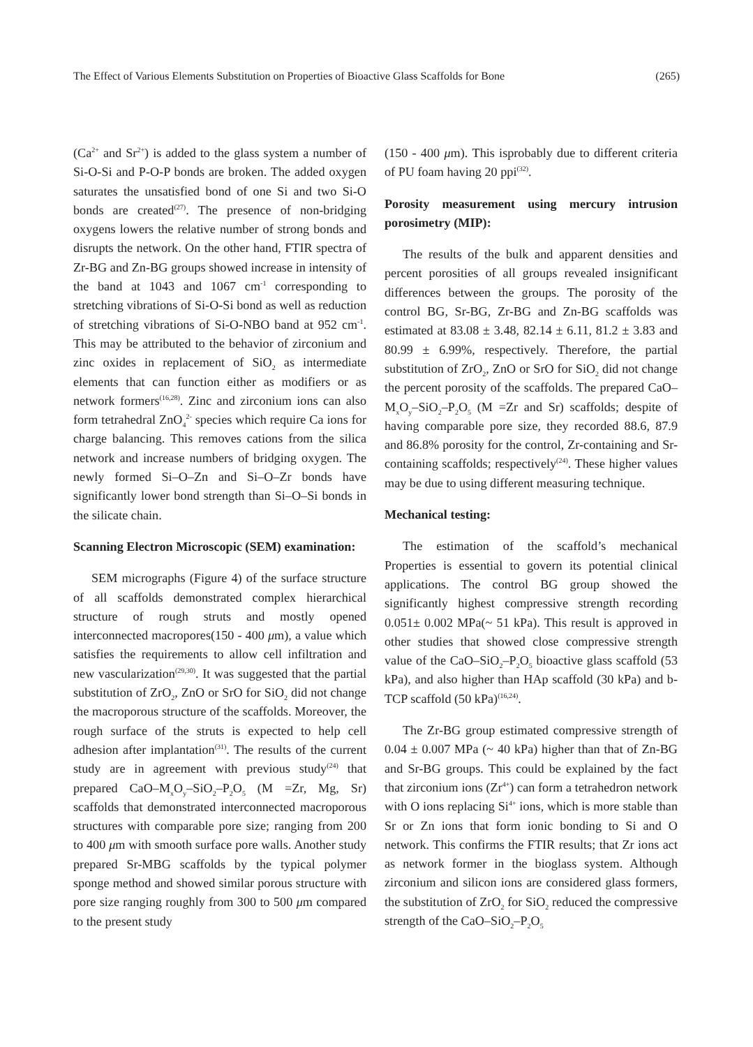The Effect of Various Elements Substitution on Properties of Bioactive Glass Scaffolds for Bone (265)
(Ca<sup>2+</sup> and Sr<sup>2+</sup>) is added to the glass system a number of Si-O-Si and P-O-P bonds are broken. The added oxygen saturates the unsatisfied bond of one Si and two Si-O bonds are created<sup>(27)</sup>. The presence of non-bridging oxygens lowers the relative number of strong bonds and disrupts the network. On the other hand, FTIR spectra of Zr-BG and Zn-BG groups showed increase in intensity of the band at 1043 and 1067 cm<sup>-1</sup> corresponding to stretching vibrations of Si-O-Si bond as well as reduction of stretching vibrations of Si-O-NBO band at 952 cm<sup>-1</sup>. This may be attributed to the behavior of zirconium and zinc oxides in replacement of SiO<sub>2</sub> as intermediate elements that can function either as modifiers or as network formers<sup>(16,28)</sup>. Zinc and zirconium ions can also form tetrahedral ZnO<sub>4</sub><sup>2-</sup> species which require Ca ions for charge balancing. This removes cations from the silica network and increase numbers of bridging oxygen. The newly formed Si–O–Zn and Si–O–Zr bonds have significantly lower bond strength than Si–O–Si bonds in the silicate chain.
Scanning Electron Microscopic (SEM) examination:
SEM micrographs (Figure 4) of the surface structure of all scaffolds demonstrated complex hierarchical structure of rough struts and mostly opened interconnected macropores(150 - 400 μm), a value which satisfies the requirements to allow cell infiltration and new vascularization<sup>(29,30)</sup>. It was suggested that the partial substitution of ZrO<sub>2</sub>, ZnO or SrO for SiO<sub>2</sub> did not change the macroporous structure of the scaffolds. Moreover, the rough surface of the struts is expected to help cell adhesion after implantation<sup>(31)</sup>. The results of the current study are in agreement with previous study<sup>(24)</sup> that prepared CaO–M<sub>x</sub>O<sub>y</sub>–SiO<sub>2</sub>–P<sub>2</sub>O<sub>5</sub> (M =Zr, Mg, Sr) scaffolds that demonstrated interconnected macroporous structures with comparable pore size; ranging from 200 to 400 μm with smooth surface pore walls. Another study prepared Sr-MBG scaffolds by the typical polymer sponge method and showed similar porous structure with pore size ranging roughly from 300 to 500 μm compared to the present study
(150 - 400 μm). This isprobably due to different criteria of PU foam having 20 ppi<sup>(32)</sup>.
Porosity measurement using mercury intrusion porosimetry (MIP):
The results of the bulk and apparent densities and percent porosities of all groups revealed insignificant differences between the groups. The porosity of the control BG, Sr-BG, Zr-BG and Zn-BG scaffolds was estimated at 83.08 ± 3.48, 82.14 ± 6.11, 81.2 ± 3.83 and 80.99 ± 6.99%, respectively. Therefore, the partial substitution of ZrO<sub>2</sub>, ZnO or SrO for SiO<sub>2</sub> did not change the percent porosity of the scaffolds. The prepared CaO–M<sub>x</sub>O<sub>y</sub>–SiO<sub>2</sub>–P<sub>2</sub>O<sub>5</sub> (M =Zr and Sr) scaffolds; despite of having comparable pore size, they recorded 88.6, 87.9 and 86.8% porosity for the control, Zr-containing and Sr-containing scaffolds; respectively<sup>(24)</sup>. These higher values may be due to using different measuring technique.
Mechanical testing:
The estimation of the scaffold’s mechanical Properties is essential to govern its potential clinical applications. The control BG group showed the significantly highest compressive strength recording 0.051± 0.002 MPa(~ 51 kPa). This result is approved in other studies that showed close compressive strength value of the CaO–SiO<sub>2</sub>–P<sub>2</sub>O<sub>5</sub> bioactive glass scaffold (53 kPa), and also higher than HAp scaffold (30 kPa) and b-TCP scaffold (50 kPa)<sup>(16,24)</sup>.
The Zr-BG group estimated compressive strength of 0.04 ± 0.007 MPa (~ 40 kPa) higher than that of Zn-BG and Sr-BG groups. This could be explained by the fact that zirconium ions (Zr<sup>4+</sup>) can form a tetrahedron network with O ions replacing Si<sup>4+</sup> ions, which is more stable than Sr or Zn ions that form ionic bonding to Si and O network. This confirms the FTIR results; that Zr ions act as network former in the bioglass system. Although zirconium and silicon ions are considered glass formers, the substitution of ZrO<sub>2</sub> for SiO<sub>2</sub> reduced the compressive strength of the CaO–SiO<sub>2</sub>–P<sub>2</sub>O<sub>5</sub>